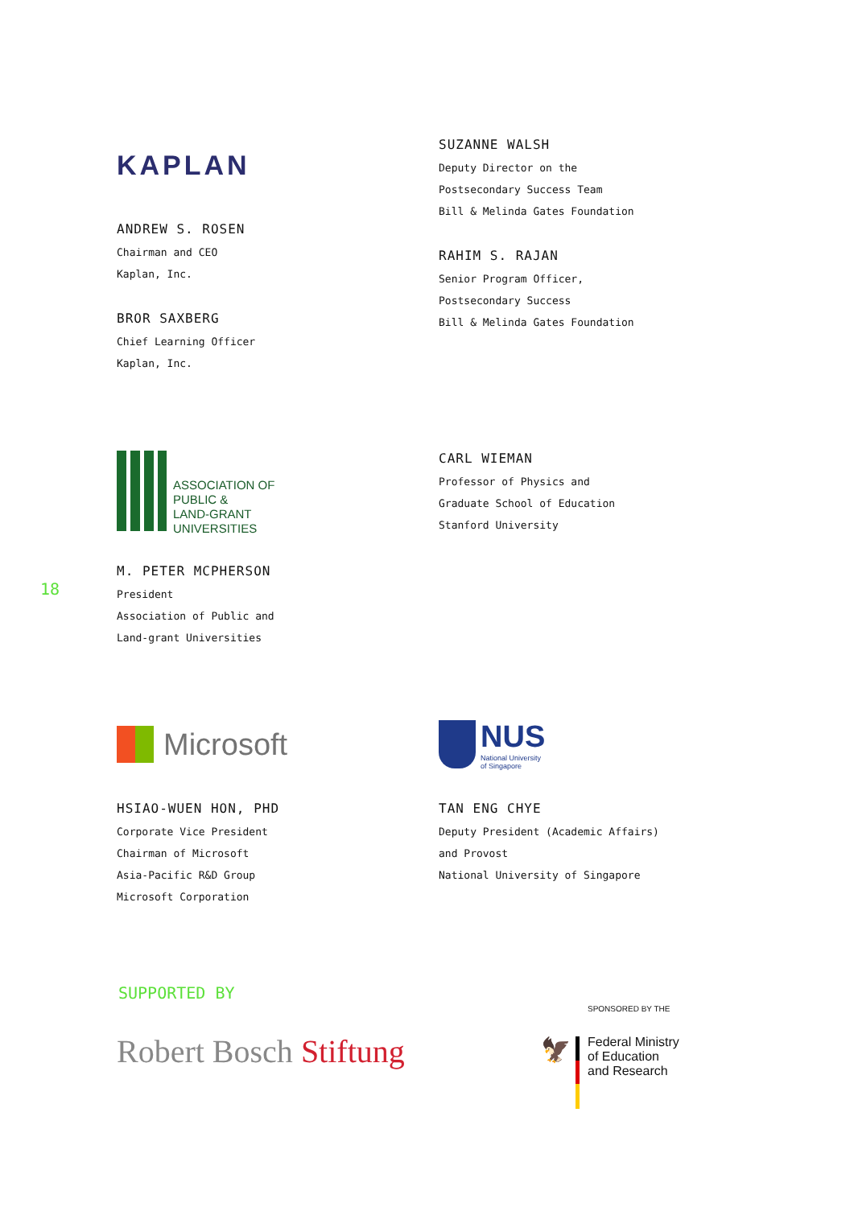KAPLAN
ANDREW S. ROSEN
Chairman and CEO
Kaplan, Inc.
BROR SAXBERG
Chief Learning Officer
Kaplan, Inc.
SUZANNE WALSH
Deputy Director on the
Postsecondary Success Team
Bill & Melinda Gates Foundation
RAHIM S. RAJAN
Senior Program Officer,
Postsecondary Success
Bill & Melinda Gates Foundation
ASSOCIATION OF
PUBLIC &
LAND-GRANT
UNIVERSITIES
M. PETER MCPHERSON
President
Association of Public and
Land-grant Universities
CARL WIEMAN
Professor of Physics and
Graduate School of Education
Stanford University
18
Microsoft
HSIAO-WUEN HON, PHD
Corporate Vice President
Chairman of Microsoft
Asia-Pacific R&D Group
Microsoft Corporation
NUS
National University
of Singapore
TAN ENG CHYE
Deputy President (Academic Affairs)
and Provost
National University of Singapore
SUPPORTED BY
Robert Bosch Stiftung
SPONSORED BY THE
🦅
Federal Ministry
of Education
and Research